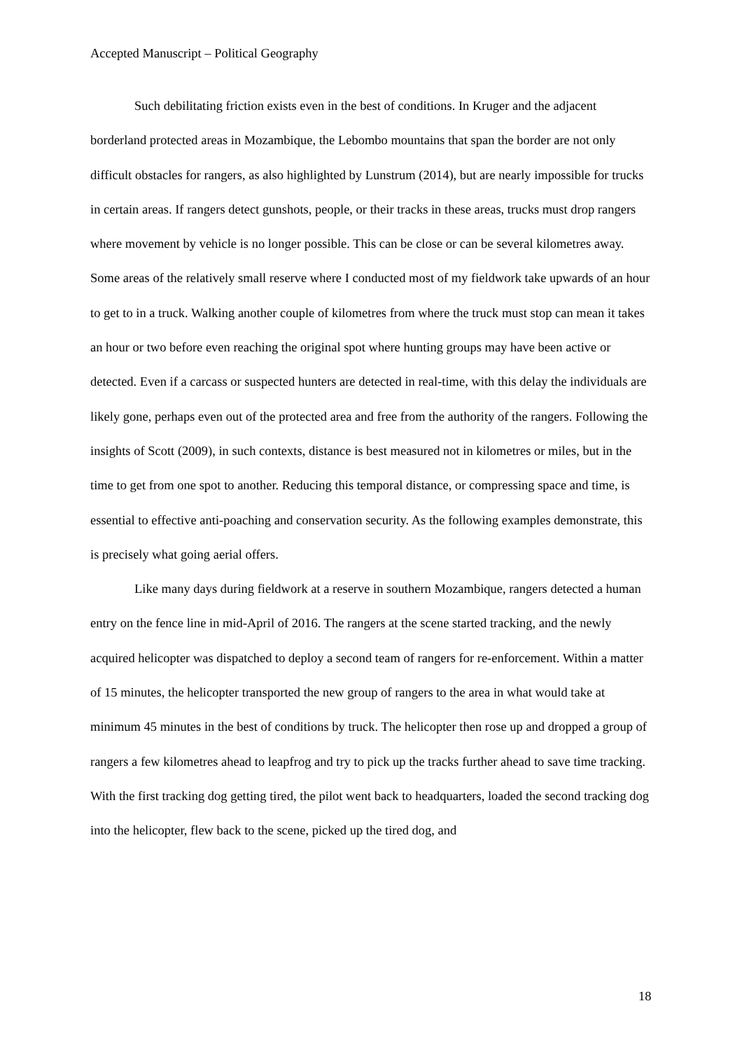Accepted Manuscript – Political Geography
Such debilitating friction exists even in the best of conditions. In Kruger and the adjacent borderland protected areas in Mozambique, the Lebombo mountains that span the border are not only difficult obstacles for rangers, as also highlighted by Lunstrum (2014), but are nearly impossible for trucks in certain areas. If rangers detect gunshots, people, or their tracks in these areas, trucks must drop rangers where movement by vehicle is no longer possible. This can be close or can be several kilometres away. Some areas of the relatively small reserve where I conducted most of my fieldwork take upwards of an hour to get to in a truck. Walking another couple of kilometres from where the truck must stop can mean it takes an hour or two before even reaching the original spot where hunting groups may have been active or detected. Even if a carcass or suspected hunters are detected in real-time, with this delay the individuals are likely gone, perhaps even out of the protected area and free from the authority of the rangers. Following the insights of Scott (2009), in such contexts, distance is best measured not in kilometres or miles, but in the time to get from one spot to another. Reducing this temporal distance, or compressing space and time, is essential to effective anti-poaching and conservation security. As the following examples demonstrate, this is precisely what going aerial offers.
Like many days during fieldwork at a reserve in southern Mozambique, rangers detected a human entry on the fence line in mid-April of 2016. The rangers at the scene started tracking, and the newly acquired helicopter was dispatched to deploy a second team of rangers for re-enforcement. Within a matter of 15 minutes, the helicopter transported the new group of rangers to the area in what would take at minimum 45 minutes in the best of conditions by truck. The helicopter then rose up and dropped a group of rangers a few kilometres ahead to leapfrog and try to pick up the tracks further ahead to save time tracking. With the first tracking dog getting tired, the pilot went back to headquarters, loaded the second tracking dog into the helicopter, flew back to the scene, picked up the tired dog, and
18